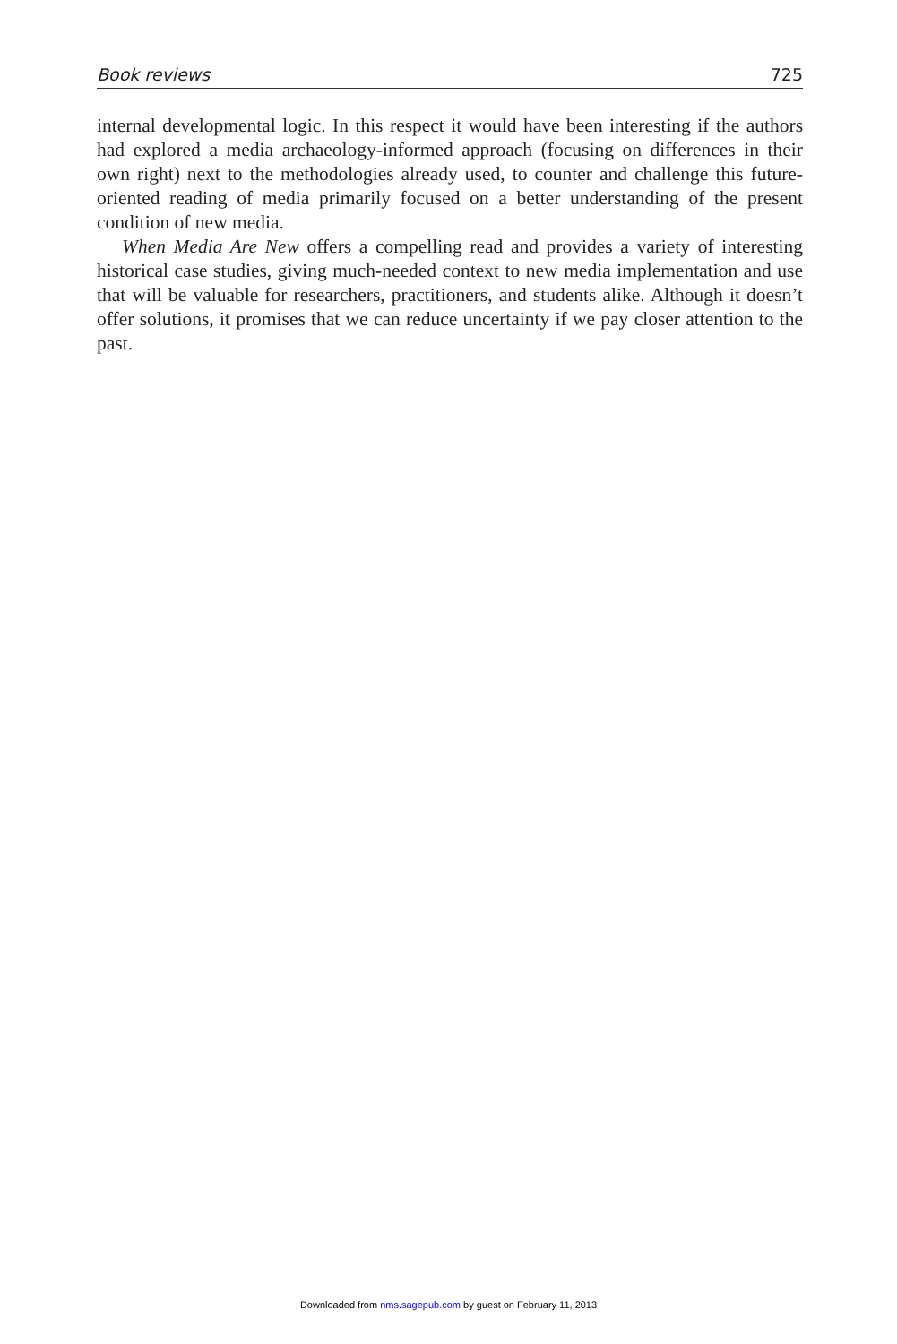Book reviews 725
internal developmental logic. In this respect it would have been interesting if the authors had explored a media archaeology-informed approach (focusing on differences in their own right) next to the methodologies already used, to counter and challenge this future-oriented reading of media primarily focused on a better understanding of the present condition of new media.
When Media Are New offers a compelling read and provides a variety of interesting historical case studies, giving much-needed context to new media implementation and use that will be valuable for researchers, practitioners, and students alike. Although it doesn’t offer solutions, it promises that we can reduce uncertainty if we pay closer attention to the past.
Downloaded from nms.sagepub.com by guest on February 11, 2013